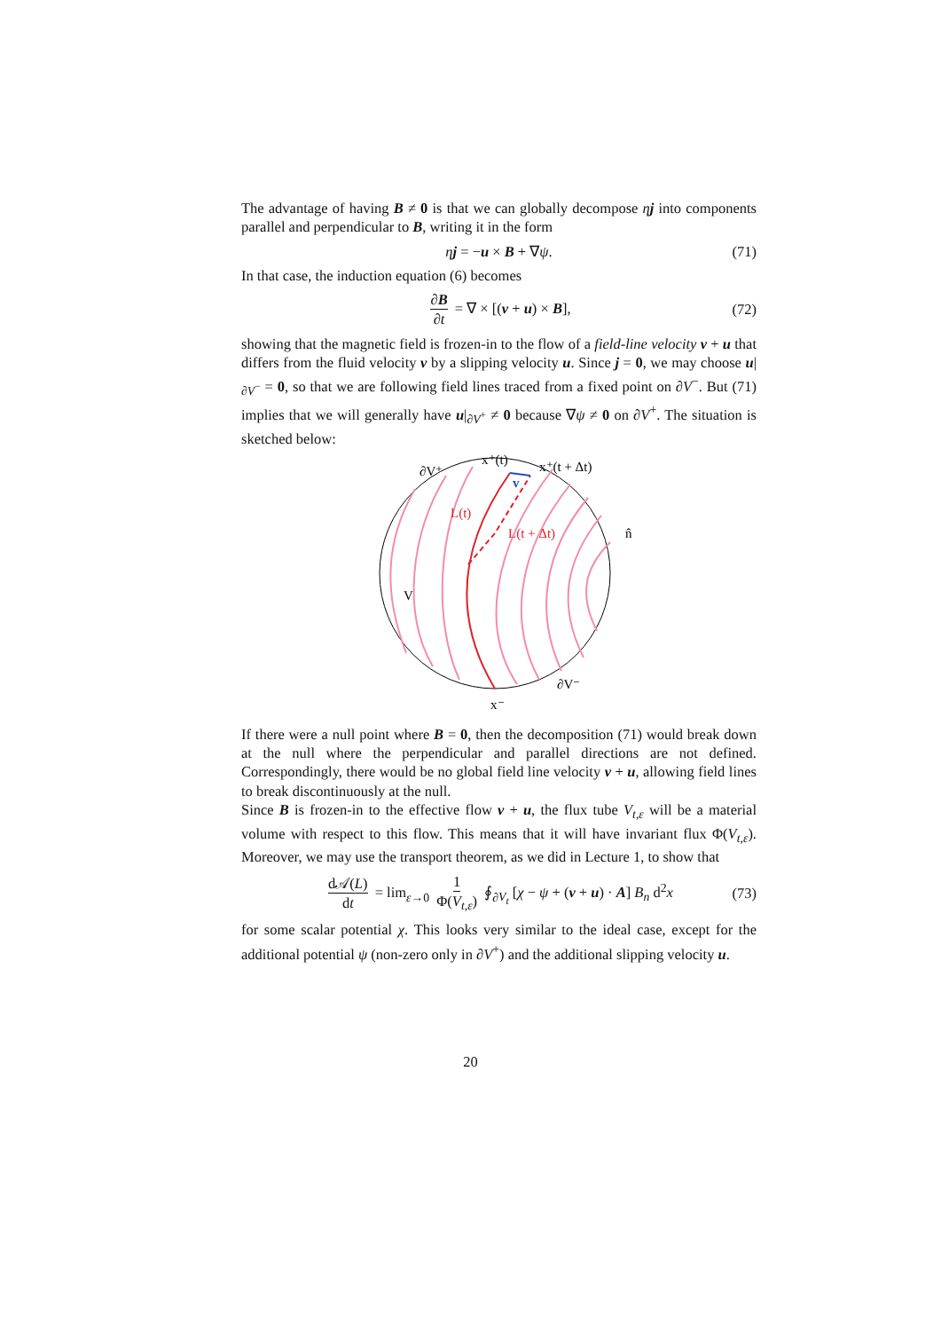The advantage of having B ≠ 0 is that we can globally decompose ηj into components parallel and perpendicular to B, writing it in the form
ηj = −u × B + ∇ψ. (71)
In that case, the induction equation (6) becomes
∂B ∂t = ∇ × [(v + u) × B], (72)
showing that the magnetic field is frozen-in to the flow of a field-line velocity v + u that differs from the fluid velocity v by a slipping velocity u. Since j = 0, we may choose u|<sub>∂V<sup>−</sup></sub> = 0, so that we are following field lines traced from a fixed point on ∂V<sup>−</sup>. But (71) implies that we will generally have u|<sub>∂V<sup>+</sup></sub> ≠ 0 because ∇ψ ≠ 0 on ∂V<sup>+</sup>. The situation is sketched below:
∂V⁺
x⁺(t)
x⁺(t + Δt)
v
L(t)
L(t + Δt)
n̂
V
∂V⁻
x⁻
If there were a null point where B = 0, then the decomposition (71) would break down at the null where the perpendicular and parallel directions are not defined. Correspondingly, there would be no global field line velocity v + u, allowing field lines to break discontinuously at the null.
Since B is frozen-in to the effective flow v + u, the flux tube V<sub>t,ε</sub> will be a material volume with respect to this flow. This means that it will have invariant flux Φ(V<sub>t,ε</sub>). Moreover, we may use the transport theorem, as we did in Lecture 1, to show that
d𝒜(L) dt = lim<sub>ε→0</sub> 1 Φ(V<sub>t,ε</sub>) ∮<sub>∂V<sub>t</sub></sub> [χ − ψ + (v + u) · A] B<sub>n</sub> d<sup>2</sup>x (73)
for some scalar potential χ. This looks very similar to the ideal case, except for the additional potential ψ (non-zero only in ∂V<sup>+</sup>) and the additional slipping velocity u.
20